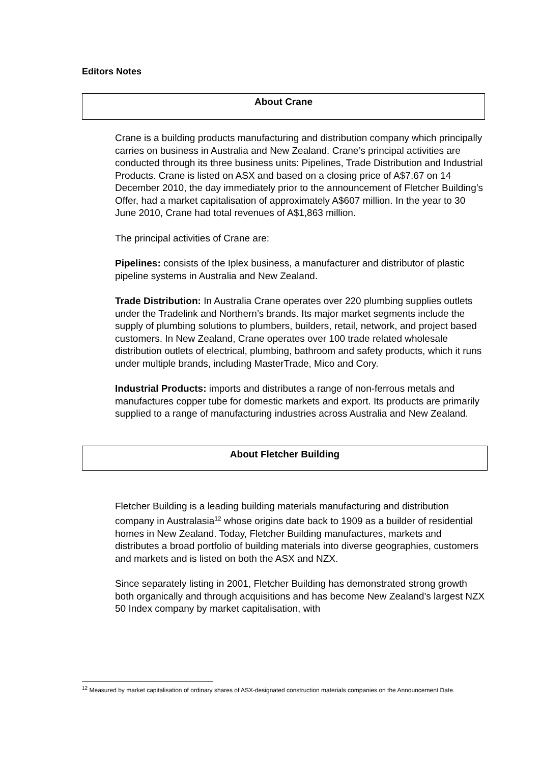Editors Notes
About Crane
Crane is a building products manufacturing and distribution company which principally carries on business in Australia and New Zealand. Crane’s principal activities are conducted through its three business units: Pipelines, Trade Distribution and Industrial Products. Crane is listed on ASX and based on a closing price of A$7.67 on 14 December 2010, the day immediately prior to the announcement of Fletcher Building’s Offer, had a market capitalisation of approximately A$607 million. In the year to 30 June 2010, Crane had total revenues of A$1,863 million.
The principal activities of Crane are:
Pipelines: consists of the Iplex business, a manufacturer and distributor of plastic pipeline systems in Australia and New Zealand.
Trade Distribution: In Australia Crane operates over 220 plumbing supplies outlets under the Tradelink and Northern’s brands. Its major market segments include the supply of plumbing solutions to plumbers, builders, retail, network, and project based customers. In New Zealand, Crane operates over 100 trade related wholesale distribution outlets of electrical, plumbing, bathroom and safety products, which it runs under multiple brands, including MasterTrade, Mico and Cory.
Industrial Products: imports and distributes a range of non-ferrous metals and manufactures copper tube for domestic markets and export. Its products are primarily supplied to a range of manufacturing industries across Australia and New Zealand.
About Fletcher Building
Fletcher Building is a leading building materials manufacturing and distribution company in Australasia<sup>12</sup> whose origins date back to 1909 as a builder of residential homes in New Zealand. Today, Fletcher Building manufactures, markets and distributes a broad portfolio of building materials into diverse geographies, customers and markets and is listed on both the ASX and NZX.
Since separately listing in 2001, Fletcher Building has demonstrated strong growth both organically and through acquisitions and has become New Zealand’s largest NZX 50 Index company by market capitalisation, with
<sup>12</sup> Measured by market capitalisation of ordinary shares of ASX-designated construction materials companies on the Announcement Date.